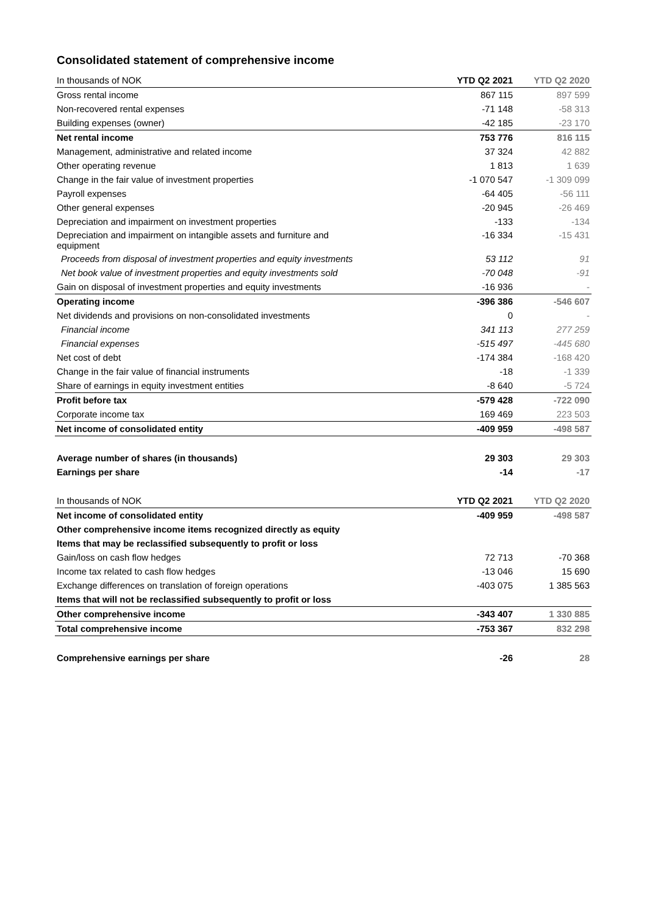Consolidated statement of comprehensive income
| In thousands of NOK | YTD Q2 2021 | YTD Q2 2020 |
| --- | --- | --- |
| Gross rental income | 867 115 | 897 599 |
| Non-recovered rental expenses | -71 148 | -58 313 |
| Building expenses (owner) | -42 185 | -23 170 |
| Net rental income | 753 776 | 816 115 |
| Management, administrative and related income | 37 324 | 42 882 |
| Other operating revenue | 1 813 | 1 639 |
| Change in the fair value of investment properties | -1 070 547 | -1 309 099 |
| Payroll expenses | -64 405 | -56 111 |
| Other general expenses | -20 945 | -26 469 |
| Depreciation and impairment on investment properties | -133 | -134 |
| Depreciation and impairment on intangible assets and furniture and equipment | -16 334 | -15 431 |
| Proceeds from disposal of investment properties and equity investments | 53 112 | 91 |
| Net book value of investment properties and equity investments sold | -70 048 | -91 |
| Gain on disposal of investment properties and equity investments | -16 936 | - |
| Operating income | -396 386 | -546 607 |
| Net dividends and provisions on non-consolidated investments | 0 | - |
| Financial income | 341 113 | 277 259 |
| Financial expenses | -515 497 | -445 680 |
| Net cost of debt | -174 384 | -168 420 |
| Change in the fair value of financial instruments | -18 | -1 339 |
| Share of earnings in equity investment entities | -8 640 | -5 724 |
| Profit before tax | -579 428 | -722 090 |
| Corporate income tax | 169 469 | 223 503 |
| Net income of consolidated entity | -409 959 | -498 587 |
| Average number of shares (in thousands) | 29 303 | 29 303 |
| Earnings per share | -14 | -17 |
| In thousands of NOK | YTD Q2 2021 | YTD Q2 2020 |
| Net income of consolidated entity | -409 959 | -498 587 |
| Other comprehensive income items recognized directly as equity | | |
| Items that may be reclassified subsequently to profit or loss | | |
| Gain/loss on cash flow hedges | 72 713 | -70 368 |
| Income tax related to cash flow hedges | -13 046 | 15 690 |
| Exchange differences on translation of foreign operations | -403 075 | 1 385 563 |
| Items that will not be reclassified subsequently to profit or loss | | |
| Other comprehensive income | -343 407 | 1 330 885 |
| Total comprehensive income | -753 367 | 832 298 |
| Comprehensive earnings per share | -26 | 28 |